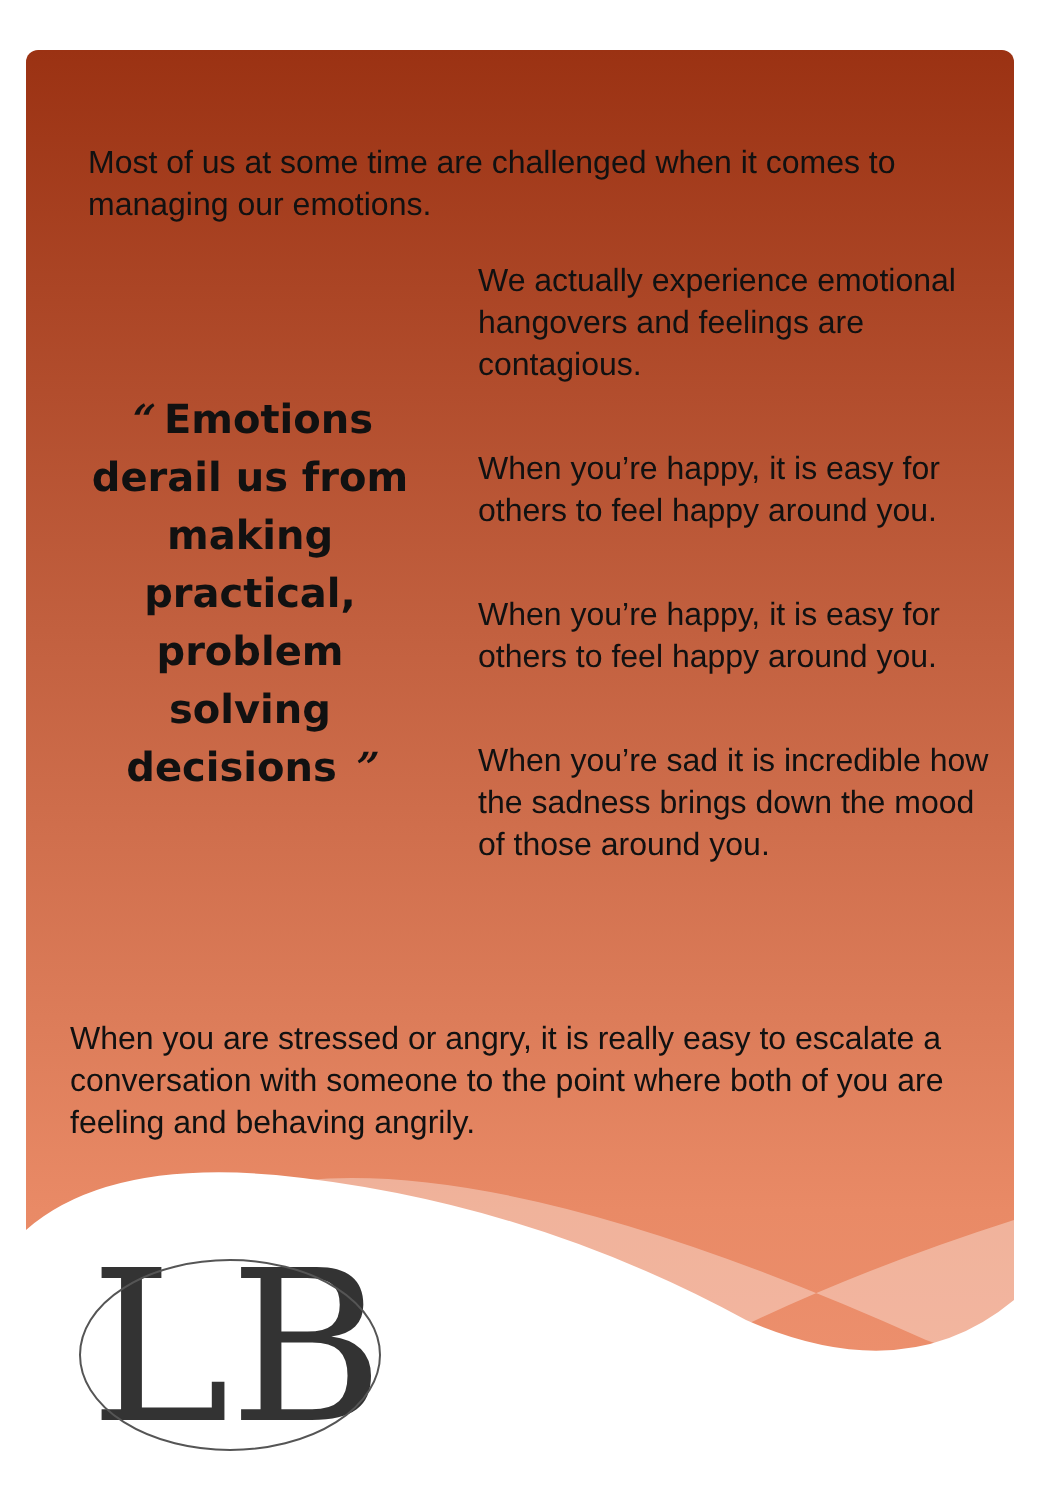LB
Most of us at some time are challenged when it comes to managing our emotions.
“ Emotions derail us from making practical, problem solving decisions ”
We actually experience emotional hangovers and feelings are contagious.
When you’re happy, it is easy for others to feel happy around you.
When you’re happy, it is easy for others to feel happy around you.
When you’re sad it is incredible how the sadness brings down the mood of those around you.
When you are stressed or angry, it is really easy to escalate a conversation with someone to the point where both of you are feeling and behaving angrily.